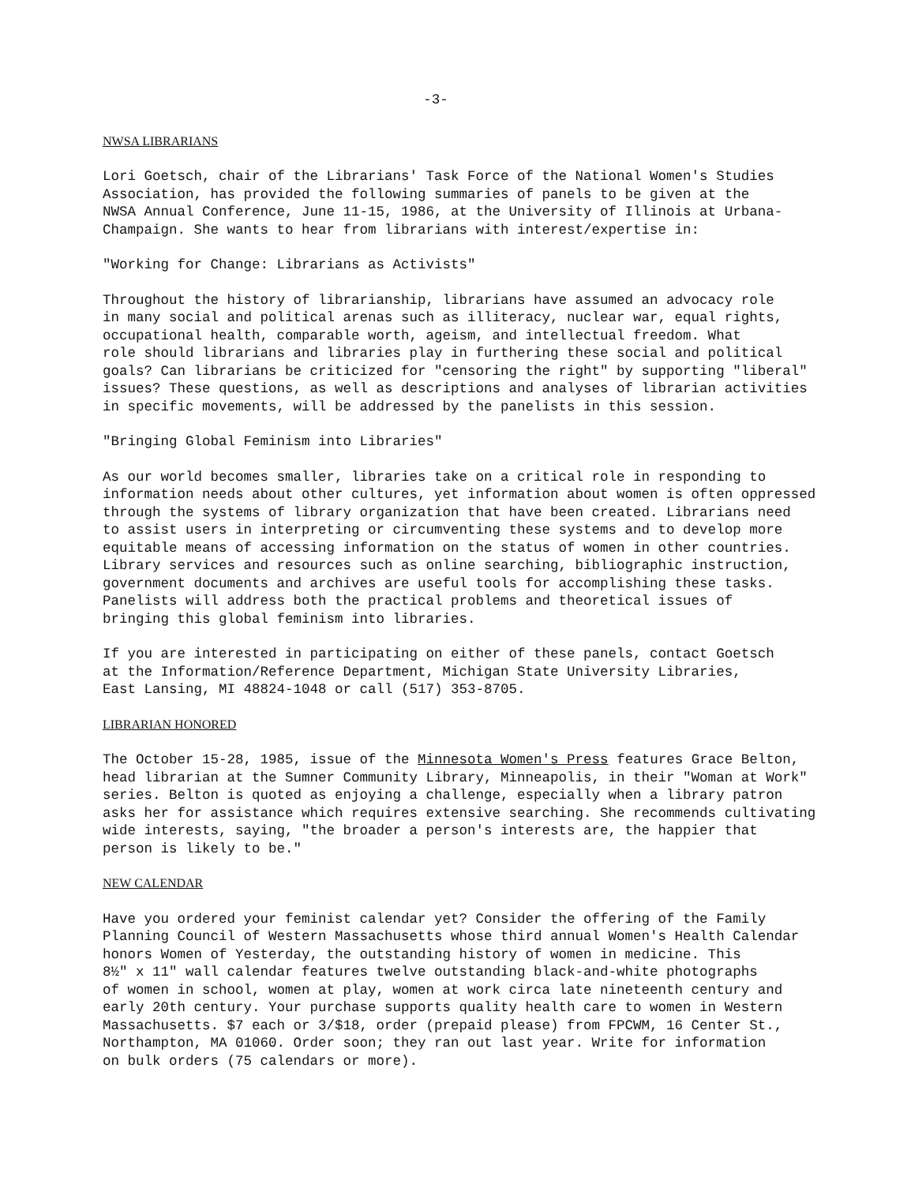-3-
NWSA LIBRARIANS
Lori Goetsch, chair of the Librarians' Task Force of the National Women's Studies Association, has provided the following summaries of panels to be given at the NWSA Annual Conference, June 11-15, 1986, at the University of Illinois at Urbana- Champaign. She wants to hear from librarians with interest/expertise in:
"Working for Change: Librarians as Activists"
Throughout the history of librarianship, librarians have assumed an advocacy role in many social and political arenas such as illiteracy, nuclear war, equal rights, occupational health, comparable worth, ageism, and intellectual freedom. What role should librarians and libraries play in furthering these social and political goals? Can librarians be criticized for "censoring the right" by supporting "liberal" issues? These questions, as well as descriptions and analyses of librarian activities in specific movements, will be addressed by the panelists in this session.
"Bringing Global Feminism into Libraries"
As our world becomes smaller, libraries take on a critical role in responding to information needs about other cultures, yet information about women is often oppressed through the systems of library organization that have been created. Librarians need to assist users in interpreting or circumventing these systems and to develop more equitable means of accessing information on the status of women in other countries. Library services and resources such as online searching, bibliographic instruction, government documents and archives are useful tools for accomplishing these tasks. Panelists will address both the practical problems and theoretical issues of bringing this global feminism into libraries.
If you are interested in participating on either of these panels, contact Goetsch at the Information/Reference Department, Michigan State University Libraries, East Lansing, MI 48824-1048 or call (517) 353-8705.
LIBRARIAN HONORED
The October 15-28, 1985, issue of the Minnesota Women's Press features Grace Belton, head librarian at the Sumner Community Library, Minneapolis, in their "Woman at Work" series. Belton is quoted as enjoying a challenge, especially when a library patron asks her for assistance which requires extensive searching. She recommends cultivating wide interests, saying, "the broader a person's interests are, the happier that person is likely to be."
NEW CALENDAR
Have you ordered your feminist calendar yet? Consider the offering of the Family Planning Council of Western Massachusetts whose third annual Women's Health Calendar honors Women of Yesterday, the outstanding history of women in medicine. This 8½" x 11" wall calendar features twelve outstanding black-and-white photographs of women in school, women at play, women at work circa late nineteenth century and early 20th century. Your purchase supports quality health care to women in Western Massachusetts. $7 each or 3/$18, order (prepaid please) from FPCWM, 16 Center St., Northampton, MA 01060. Order soon; they ran out last year. Write for information on bulk orders (75 calendars or more).